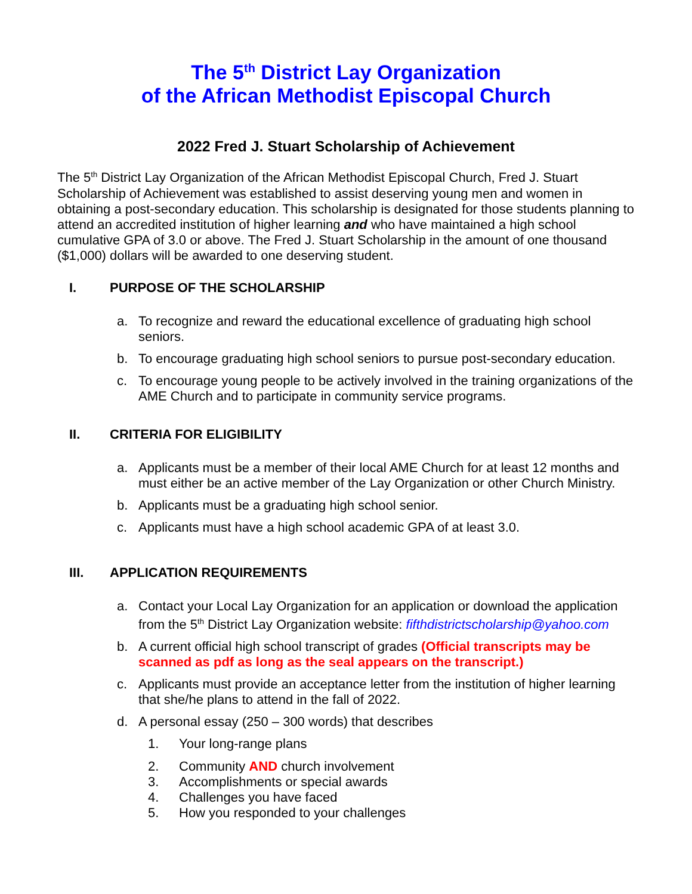The 5<sup>th</sup> District Lay Organization
of the African Methodist Episcopal Church
2022 Fred J. Stuart Scholarship of Achievement
The 5<sup>th</sup> District Lay Organization of the African Methodist Episcopal Church, Fred J. Stuart Scholarship of Achievement was established to assist deserving young men and women in obtaining a post-secondary education. This scholarship is designated for those students planning to attend an accredited institution of higher learning and who have maintained a high school cumulative GPA of 3.0 or above. The Fred J. Stuart Scholarship in the amount of one thousand ($1,000) dollars will be awarded to one deserving student.
I. PURPOSE OF THE SCHOLARSHIP
a. To recognize and reward the educational excellence of graduating high school seniors.
b. To encourage graduating high school seniors to pursue post-secondary education.
c. To encourage young people to be actively involved in the training organizations of the AME Church and to participate in community service programs.
II. CRITERIA FOR ELIGIBILITY
a. Applicants must be a member of their local AME Church for at least 12 months and must either be an active member of the Lay Organization or other Church Ministry.
b. Applicants must be a graduating high school senior.
c. Applicants must have a high school academic GPA of at least 3.0.
III. APPLICATION REQUIREMENTS
a. Contact your Local Lay Organization for an application or download the application from the 5<sup>th</sup> District Lay Organization website: fifthdistrictscholarship@yahoo.com
b. A current official high school transcript of grades (Official transcripts may be scanned as pdf as long as the seal appears on the transcript.)
c. Applicants must provide an acceptance letter from the institution of higher learning that she/he plans to attend in the fall of 2022.
d. A personal essay (250 – 300 words) that describes
1. Your long-range plans
2. Community AND church involvement
3. Accomplishments or special awards
4. Challenges you have faced
5. How you responded to your challenges